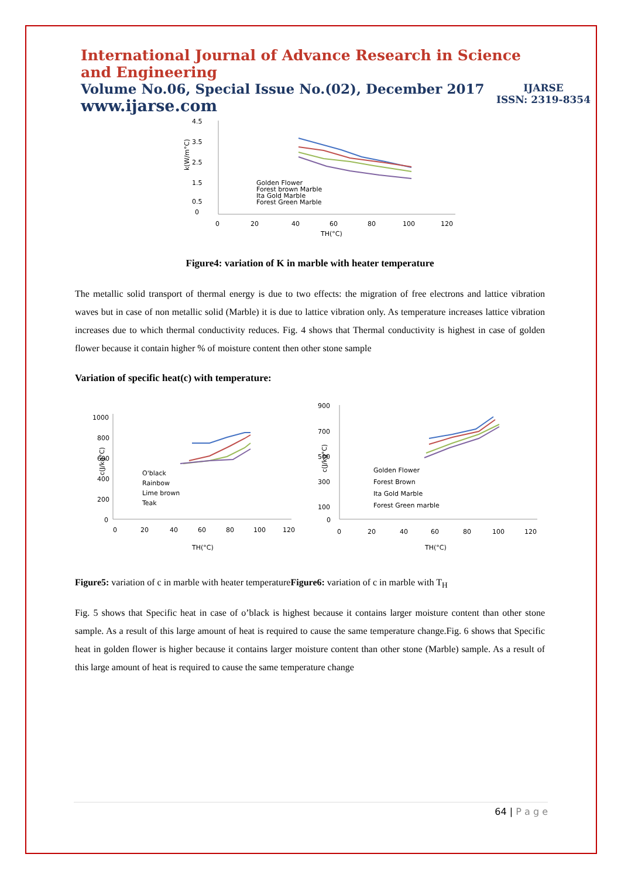IJARSE
ISSN: 2319-8354
International Journal of Advance Research in Science and Engineering
Volume No.06, Special Issue No.(02), December 2017
www.ijarse.com
4.5
3.5
2.5
1.5
0.5
0
0
20
40
60
80
100
120
TH(°C)
k(W/m°C)
Golden Flower
Forest brown Marble
Ita Gold Marble
Forest Green Marble
Figure4: variation of K in marble with heater temperature
The metallic solid transport of thermal energy is due to two effects: the migration of free electrons and lattice vibration waves but in case of non metallic solid (Marble) it is due to lattice vibration only. As temperature increases lattice vibration increases due to which thermal conductivity reduces. Fig. 4 shows that Thermal conductivity is highest in case of golden flower because it contain higher % of moisture content then other stone sample
Variation of specific heat(c) with temperature:
1000
800
600
400
200
0
0
20
40
60
80
100
120
TH(°C)
c(J/kg°C)
O'black
Rainbow
Lime brown
Teak
900
700
500
300
100
0
0
20
40
60
80
100
120
TH(°C)
c(J/kg°C)
Golden Flower
Forest Brown
Ita Gold Marble
Forest Green marble
Figure5: variation of c in marble with heater temperatureFigure6: variation of c in marble with T<sub>H</sub>
Fig. 5 shows that Specific heat in case of o’black is highest because it contains larger moisture content than other stone sample. As a result of this large amount of heat is required to cause the same temperature change.Fig. 6 shows that Specific heat in golden flower is higher because it contains larger moisture content than other stone (Marble) sample. As a result of this large amount of heat is required to cause the same temperature change
64 | P a g e